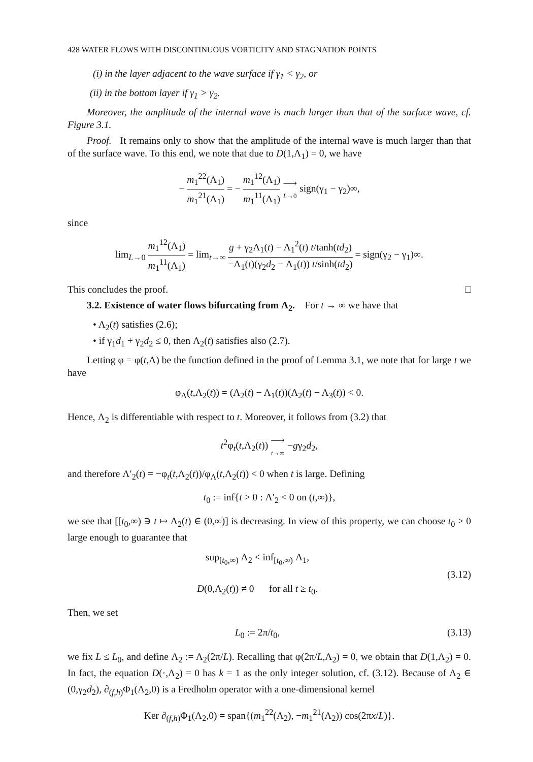428 WATER FLOWS WITH DISCONTINUOUS VORTICITY AND STAGNATION POINTS
(i) in the layer adjacent to the wave surface if γ<sub>1</sub> < γ<sub>2</sub>, or
(ii) in the bottom layer if γ<sub>1</sub> > γ<sub>2</sub>.
Moreover, the amplitude of the internal wave is much larger than that of the surface wave, cf. Figure 3.1.
Proof. It remains only to show that the amplitude of the internal wave is much larger than that of the surface wave. To this end, we note that due to D(1,Λ<sub>1</sub>) = 0, we have
− m<sub>1</sub><sup>22</sup>(Λ<sub>1</sub>) m<sub>1</sub><sup>21</sup>(Λ<sub>1</sub>) = − m<sub>1</sub><sup>12</sup>(Λ<sub>1</sub>) m<sub>1</sub><sup>11</sup>(Λ<sub>1</sub>) ⟶ L→0 sign(γ<sub>1</sub> − γ<sub>2</sub>)∞,
since
lim<sub>L→0</sub> m<sub>1</sub><sup>12</sup>(Λ<sub>1</sub>) m<sub>1</sub><sup>11</sup>(Λ<sub>1</sub>) = lim<sub>t→∞</sub> g + γ<sub>2</sub>Λ<sub>1</sub>(t) − Λ<sub>1</sub><sup>2</sup>(t) t/tanh(td<sub>2</sub>) −Λ<sub>1</sub>(t)(γ<sub>2</sub>d<sub>2</sub> − Λ<sub>1</sub>(t)) t/sinh(td<sub>2</sub>) = sign(γ<sub>2</sub> − γ<sub>1</sub>)∞.
This concludes the proof. □
3.2. Existence of water flows bifurcating from Λ<sub>2</sub>. For t → ∞ we have that
• Λ<sub>2</sub>(t) satisfies (2.6);
• if γ<sub>1</sub>d<sub>1</sub> + γ<sub>2</sub>d<sub>2</sub> ≤ 0, then Λ<sub>2</sub>(t) satisfies also (2.7).
Letting φ = φ(t,Λ) be the function defined in the proof of Lemma 3.1, we note that for large t we have
φ<sub>Λ</sub>(t,Λ<sub>2</sub>(t)) = (Λ<sub>2</sub>(t) − Λ<sub>1</sub>(t))(Λ<sub>2</sub>(t) − Λ<sub>3</sub>(t)) < 0.
Hence, Λ<sub>2</sub> is differentiable with respect to t. Moreover, it follows from (3.2) that
t<sup>2</sup>φ<sub>t</sub>(t,Λ<sub>2</sub>(t)) ⟶ t→∞ −gγ<sub>2</sub>d<sub>2</sub>,
and therefore Λ′<sub>2</sub>(t) = −φ<sub>t</sub>(t,Λ<sub>2</sub>(t))/φ<sub>Λ</sub>(t,Λ<sub>2</sub>(t)) < 0 when t is large. Defining
t<sub>0</sub> := inf{t > 0 : Λ′<sub>2</sub> < 0 on (t,∞)},
we see that [[t<sub>0</sub>,∞) ∋ t ↦ Λ<sub>2</sub>(t) ∈ (0,∞)] is decreasing. In view of this property, we can choose t<sub>0</sub> > 0 large enough to guarantee that
sup<sub>[t<sub>0</sub>,∞)</sub> Λ<sub>2</sub> < inf<sub>[t<sub>0</sub>,∞)</sub> Λ<sub>1</sub>,
D(0,Λ<sub>2</sub>(t)) ≠ 0 for all t ≥ t<sub>0</sub>. (3.12)
Then, we set
L<sub>0</sub> := 2π/t<sub>0</sub>, (3.13)
we fix L ≤ L<sub>0</sub>, and define Λ<sub>2</sub> := Λ<sub>2</sub>(2π/L). Recalling that φ(2π/L,Λ<sub>2</sub>) = 0, we obtain that D(1,Λ<sub>2</sub>) = 0. In fact, the equation D(·,Λ<sub>2</sub>) = 0 has k = 1 as the only integer solution, cf. (3.12). Because of Λ<sub>2</sub> ∈ (0,γ<sub>2</sub>d<sub>2</sub>), ∂<sub>(f,h)</sub>Φ<sub>1</sub>(Λ<sub>2</sub>,0) is a Fredholm operator with a one-dimensional kernel
Ker ∂<sub>(f,h)</sub>Φ<sub>1</sub>(Λ<sub>2</sub>,0) = span{(m<sub>1</sub><sup>22</sup>(Λ<sub>2</sub>), −m<sub>1</sub><sup>21</sup>(Λ<sub>2</sub>)) cos(2πx/L)}.